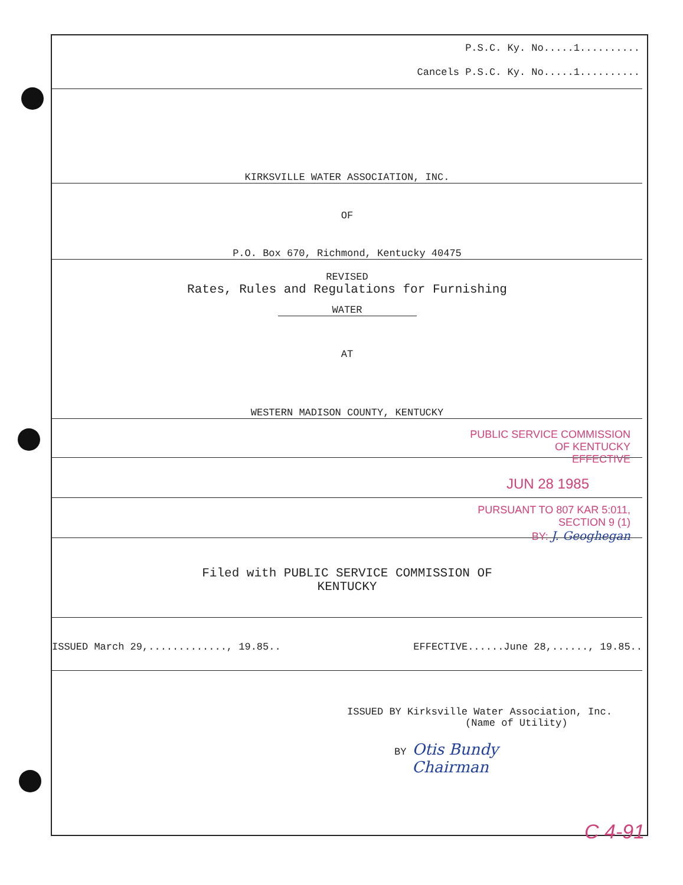P.S.C. Ky. No.....1..........
Cancels P.S.C. Ky. No.....1..........
KIRKSVILLE WATER ASSOCIATION, INC.
OF
P.O. Box 670, Richmond, Kentucky 40475
REVISED
Rates, Rules and Regulations for Furnishing
WATER
AT
WESTERN MADISON COUNTY, KENTUCKY
PUBLIC SERVICE COMMISSION
OF KENTUCKY
EFFECTIVE
JUN 28 1985
PURSUANT TO 807 KAR 5:011,
SECTION 9 (1)
BY: J. Geoghegan
Filed with PUBLIC SERVICE COMMISSION OF
KENTUCKY
ISSUED March 29,............., 19.85.. EFFECTIVE......June 28,......, 19.85..
ISSUED BY Kirksville Water Association, Inc.
(Name of Utility)
BY Otis Bundy
Chairman
C 4-91